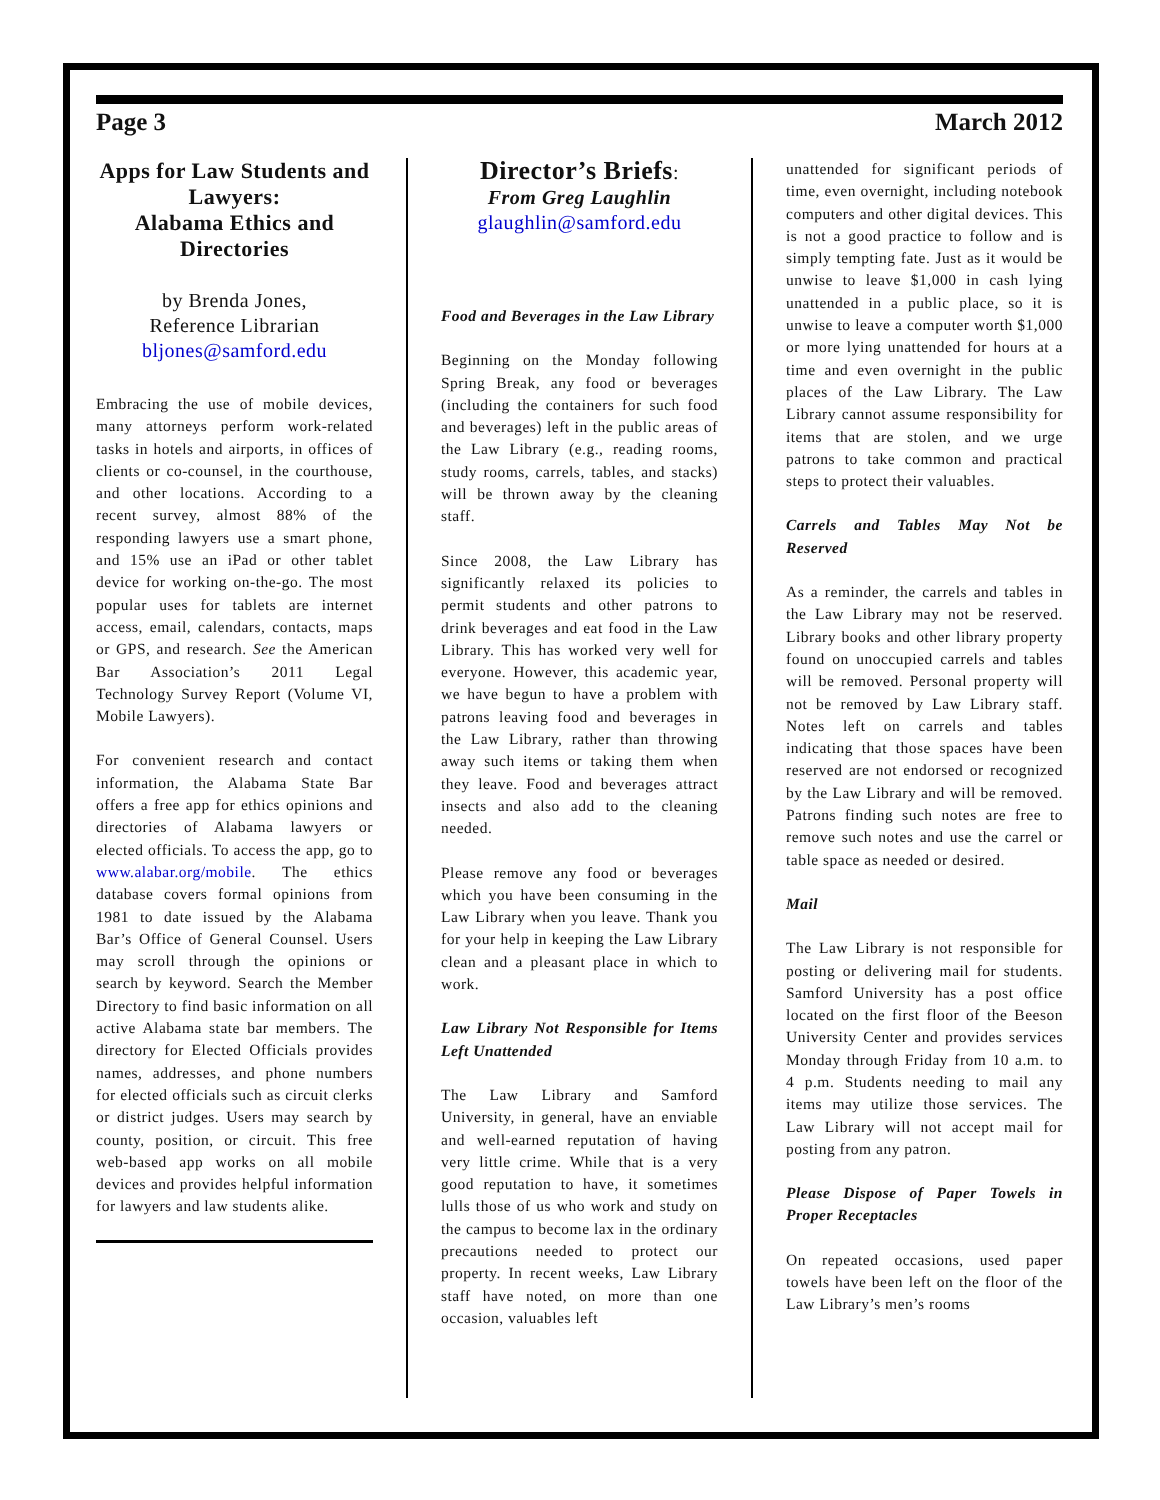Page 3 March 2012
Apps for Law Students and Lawyers:
Alabama Ethics and Directories
by Brenda Jones,
Reference Librarian
bljones@samford.edu
Embracing the use of mobile devices, many attorneys perform work-related tasks in hotels and airports, in offices of clients or co-counsel, in the courthouse, and other locations. According to a recent survey, almost 88% of the responding lawyers use a smart phone, and 15% use an iPad or other tablet device for working on-the-go. The most popular uses for tablets are internet access, email, calendars, contacts, maps or GPS, and research. See the American Bar Association’s 2011 Legal Technology Survey Report (Volume VI, Mobile Lawyers).
For convenient research and contact information, the Alabama State Bar offers a free app for ethics opinions and directories of Alabama lawyers or elected officials. To access the app, go to www.alabar.org/mobile. The ethics database covers formal opinions from 1981 to date issued by the Alabama Bar’s Office of General Counsel. Users may scroll through the opinions or search by keyword. Search the Member Directory to find basic information on all active Alabama state bar members. The directory for Elected Officials provides names, addresses, and phone numbers for elected officials such as circuit clerks or district judges. Users may search by county, position, or circuit. This free web-based app works on all mobile devices and provides helpful information for lawyers and law students alike.
Director’s Briefs:
From Greg Laughlin
glaughlin@samford.edu
Food and Beverages in the Law Library
Beginning on the Monday following Spring Break, any food or beverages (including the containers for such food and beverages) left in the public areas of the Law Library (e.g., reading rooms, study rooms, carrels, tables, and stacks) will be thrown away by the cleaning staff.
Since 2008, the Law Library has significantly relaxed its policies to permit students and other patrons to drink beverages and eat food in the Law Library. This has worked very well for everyone. However, this academic year, we have begun to have a problem with patrons leaving food and beverages in the Law Library, rather than throwing away such items or taking them when they leave. Food and beverages attract insects and also add to the cleaning needed.
Please remove any food or beverages which you have been consuming in the Law Library when you leave. Thank you for your help in keeping the Law Library clean and a pleasant place in which to work.
Law Library Not Responsible for Items Left Unattended
The Law Library and Samford University, in general, have an enviable and well-earned reputation of having very little crime. While that is a very good reputation to have, it sometimes lulls those of us who work and study on the campus to become lax in the ordinary precautions needed to protect our property. In recent weeks, Law Library staff have noted, on more than one occasion, valuables left
unattended for significant periods of time, even overnight, including notebook computers and other digital devices. This is not a good practice to follow and is simply tempting fate. Just as it would be unwise to leave $1,000 in cash lying unattended in a public place, so it is unwise to leave a computer worth $1,000 or more lying unattended for hours at a time and even overnight in the public places of the Law Library. The Law Library cannot assume responsibility for items that are stolen, and we urge patrons to take common and practical steps to protect their valuables.
Carrels and Tables May Not be Reserved
As a reminder, the carrels and tables in the Law Library may not be reserved. Library books and other library property found on unoccupied carrels and tables will be removed. Personal property will not be removed by Law Library staff. Notes left on carrels and tables indicating that those spaces have been reserved are not endorsed or recognized by the Law Library and will be removed. Patrons finding such notes are free to remove such notes and use the carrel or table space as needed or desired.
Mail
The Law Library is not responsible for posting or delivering mail for students. Samford University has a post office located on the first floor of the Beeson University Center and provides services Monday through Friday from 10 a.m. to 4 p.m. Students needing to mail any items may utilize those services. The Law Library will not accept mail for posting from any patron.
Please Dispose of Paper Towels in Proper Receptacles
On repeated occasions, used paper towels have been left on the floor of the Law Library’s men’s rooms